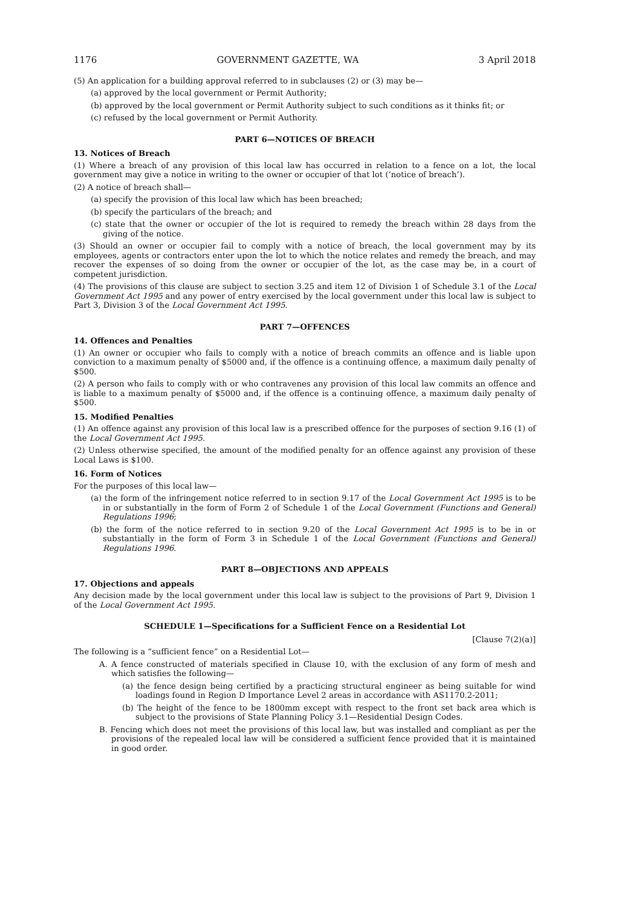1176 GOVERNMENT GAZETTE, WA 3 April 2018
(5) An application for a building approval referred to in subclauses (2) or (3) may be—
(a) approved by the local government or Permit Authority;
(b) approved by the local government or Permit Authority subject to such conditions as it thinks fit; or
(c) refused by the local government or Permit Authority.
PART 6—NOTICES OF BREACH
13. Notices of Breach
(1) Where a breach of any provision of this local law has occurred in relation to a fence on a lot, the local government may give a notice in writing to the owner or occupier of that lot (‘notice of breach’).
(2) A notice of breach shall—
(a) specify the provision of this local law which has been breached;
(b) specify the particulars of the breach; and
(c) state that the owner or occupier of the lot is required to remedy the breach within 28 days from the giving of the notice.
(3) Should an owner or occupier fail to comply with a notice of breach, the local government may by its employees, agents or contractors enter upon the lot to which the notice relates and remedy the breach, and may recover the expenses of so doing from the owner or occupier of the lot, as the case may be, in a court of competent jurisdiction.
(4) The provisions of this clause are subject to section 3.25 and item 12 of Division 1 of Schedule 3.1 of the Local Government Act 1995 and any power of entry exercised by the local government under this local law is subject to Part 3, Division 3 of the Local Government Act 1995.
PART 7—OFFENCES
14. Offences and Penalties
(1) An owner or occupier who fails to comply with a notice of breach commits an offence and is liable upon conviction to a maximum penalty of $5000 and, if the offence is a continuing offence, a maximum daily penalty of $500.
(2) A person who fails to comply with or who contravenes any provision of this local law commits an offence and is liable to a maximum penalty of $5000 and, if the offence is a continuing offence, a maximum daily penalty of $500.
15. Modified Penalties
(1) An offence against any provision of this local law is a prescribed offence for the purposes of section 9.16 (1) of the Local Government Act 1995.
(2) Unless otherwise specified, the amount of the modified penalty for an offence against any provision of these Local Laws is $100.
16. Form of Notices
For the purposes of this local law—
(a) the form of the infringement notice referred to in section 9.17 of the Local Government Act 1995 is to be in or substantially in the form of Form 2 of Schedule 1 of the Local Government (Functions and General) Regulations 1996;
(b) the form of the notice referred to in section 9.20 of the Local Government Act 1995 is to be in or substantially in the form of Form 3 in Schedule 1 of the Local Government (Functions and General) Regulations 1996.
PART 8—OBJECTIONS AND APPEALS
17. Objections and appeals
Any decision made by the local government under this local law is subject to the provisions of Part 9, Division 1 of the Local Government Act 1995.
SCHEDULE 1—Specifications for a Sufficient Fence on a Residential Lot
[Clause 7(2)(a)]
The following is a “sufficient fence” on a Residential Lot—
A. A fence constructed of materials specified in Clause 10, with the exclusion of any form of mesh and which satisfies the following—
(a) the fence design being certified by a practicing structural engineer as being suitable for wind loadings found in Region D Importance Level 2 areas in accordance with AS1170.2-2011;
(b) The height of the fence to be 1800mm except with respect to the front set back area which is subject to the provisions of State Planning Policy 3.1—Residential Design Codes.
B. Fencing which does not meet the provisions of this local law, but was installed and compliant as per the provisions of the repealed local law will be considered a sufficient fence provided that it is maintained in good order.